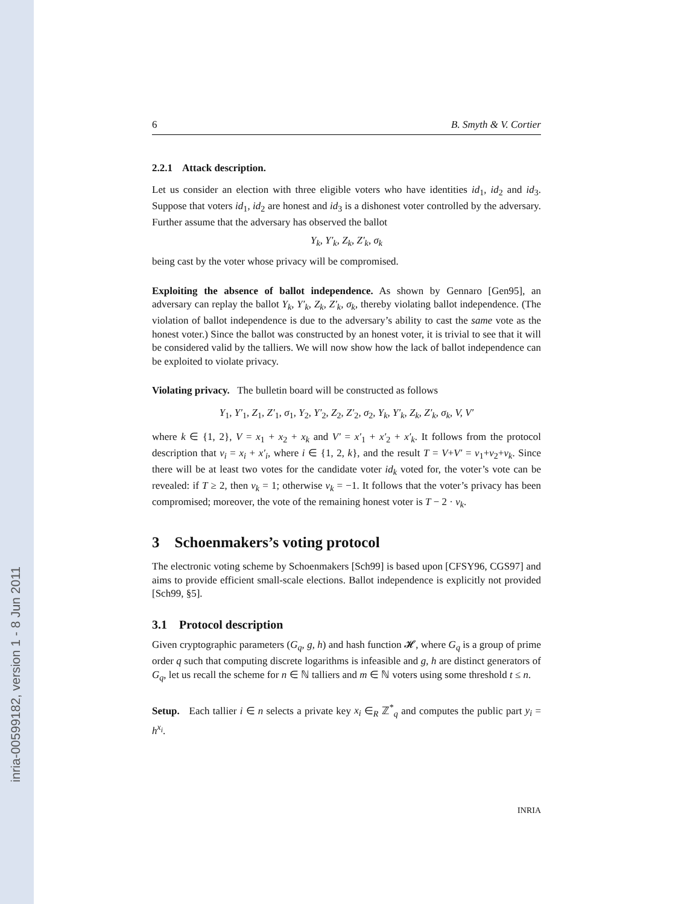inria-00599182, version 1 - 8 Jun 2011
6 B. Smyth & V. Cortier
2.2.1 Attack description.
Let us consider an election with three eligible voters who have identities id<sub>1</sub>, id<sub>2</sub> and id<sub>3</sub>. Suppose that voters id<sub>1</sub>, id<sub>2</sub> are honest and id<sub>3</sub> is a dishonest voter controlled by the adversary. Further assume that the adversary has observed the ballot
Y<sub>k</sub>, Y′<sub>k</sub>, Z<sub>k</sub>, Z′<sub>k</sub>, σ<sub>k</sub>
being cast by the voter whose privacy will be compromised.
Exploiting the absence of ballot independence. As shown by Gennaro [Gen95], an adversary can replay the ballot Y<sub>k</sub>, Y′<sub>k</sub>, Z<sub>k</sub>, Z′<sub>k</sub>, σ<sub>k</sub>, thereby violating ballot independence. (The violation of ballot independence is due to the adversary’s ability to cast the same vote as the honest voter.) Since the ballot was constructed by an honest voter, it is trivial to see that it will be considered valid by the talliers. We will now show how the lack of ballot independence can be exploited to violate privacy.
Violating privacy. The bulletin board will be constructed as follows
Y<sub>1</sub>, Y′<sub>1</sub>, Z<sub>1</sub>, Z′<sub>1</sub>, σ<sub>1</sub>, Y<sub>2</sub>, Y′<sub>2</sub>, Z<sub>2</sub>, Z′<sub>2</sub>, σ<sub>2</sub>, Y<sub>k</sub>, Y′<sub>k</sub>, Z<sub>k</sub>, Z′<sub>k</sub>, σ<sub>k</sub>, V, V′
where k ∈ {1, 2}, V = x<sub>1</sub> + x<sub>2</sub> + x<sub>k</sub> and V′ = x′<sub>1</sub> + x′<sub>2</sub> + x′<sub>k</sub>. It follows from the protocol description that v<sub>i</sub> = x<sub>i</sub> + x′<sub>i</sub>, where i ∈ {1, 2, k}, and the result T = V+V′ = v<sub>1</sub>+v<sub>2</sub>+v<sub>k</sub>. Since there will be at least two votes for the candidate voter id<sub>k</sub> voted for, the voter’s vote can be revealed: if T ≥ 2, then v<sub>k</sub> = 1; otherwise v<sub>k</sub> = −1. It follows that the voter’s privacy has been compromised; moreover, the vote of the remaining honest voter is T − 2 · v<sub>k</sub>.
3 Schoenmakers’s voting protocol
The electronic voting scheme by Schoenmakers [Sch99] is based upon [CFSY96, CGS97] and aims to provide efficient small-scale elections. Ballot independence is explicitly not provided [Sch99, §5].
3.1 Protocol description
Given cryptographic parameters (G<sub>q</sub>, g, h) and hash function 𝓗, where G<sub>q</sub> is a group of prime order q such that computing discrete logarithms is infeasible and g, h are distinct generators of G<sub>q</sub>, let us recall the scheme for n ∈ ℕ talliers and m ∈ ℕ voters using some threshold t ≤ n.
Setup. Each tallier i ∈ n selects a private key x<sub>i</sub> ∈<sub>R</sub> ℤ<sup>*</sup><sub>q</sub> and computes the public part y<sub>i</sub> = h<sup>x<sub>i</sub></sup>.
INRIA